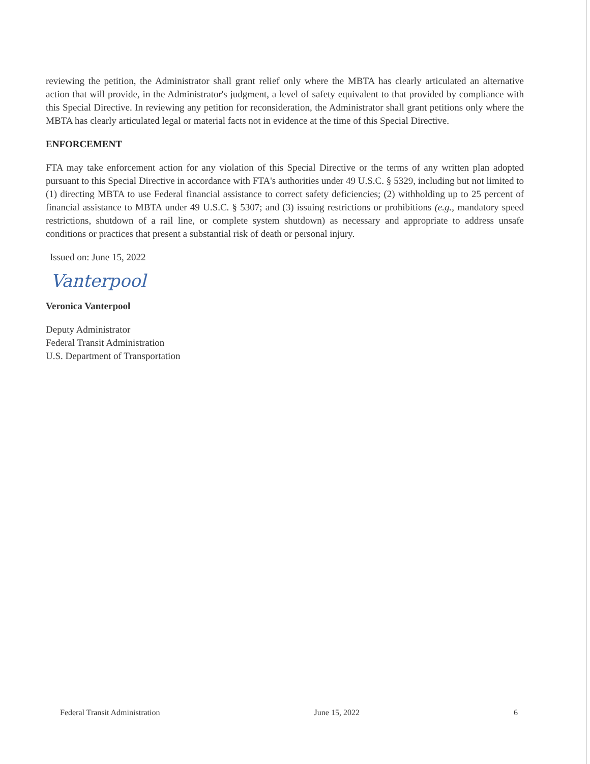reviewing the petition, the Administrator shall grant relief only where the MBTA has clearly articulated an alternative action that will provide, in the Administrator's judgment, a level of safety equivalent to that provided by compliance with this Special Directive. In reviewing any petition for reconsideration, the Administrator shall grant petitions only where the MBTA has clearly articulated legal or material facts not in evidence at the time of this Special Directive.
ENFORCEMENT
FTA may take enforcement action for any violation of this Special Directive or the terms of any written plan adopted pursuant to this Special Directive in accordance with FTA's authorities under 49 U.S.C. § 5329, including but not limited to (1) directing MBTA to use Federal financial assistance to correct safety deficiencies; (2) withholding up to 25 percent of financial assistance to MBTA under 49 U.S.C. § 5307; and (3) issuing restrictions or prohibitions (e.g., mandatory speed restrictions, shutdown of a rail line, or complete system shutdown) as necessary and appropriate to address unsafe conditions or practices that present a substantial risk of death or personal injury.
Issued on: June 15, 2022
Vanterpool
Veronica Vanterpool
Deputy Administrator
Federal Transit Administration
U.S. Department of Transportation
Federal Transit Administration June 15, 2022 6